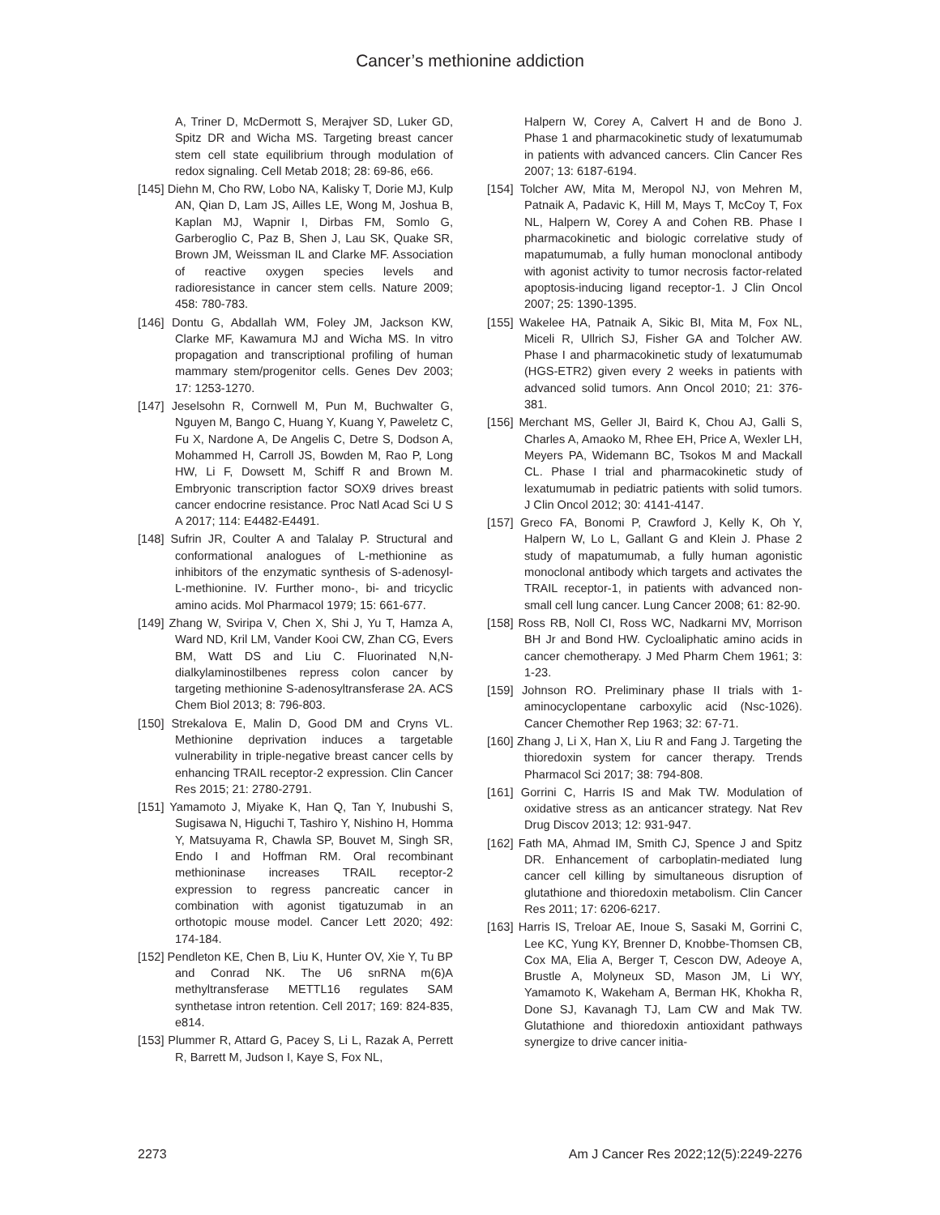Cancer’s methionine addiction
A, Triner D, McDermott S, Merajver SD, Luker GD, Spitz DR and Wicha MS. Targeting breast cancer stem cell state equilibrium through modulation of redox signaling. Cell Metab 2018; 28: 69-86, e66.
[145] Diehn M, Cho RW, Lobo NA, Kalisky T, Dorie MJ, Kulp AN, Qian D, Lam JS, Ailles LE, Wong M, Joshua B, Kaplan MJ, Wapnir I, Dirbas FM, Somlo G, Garberoglio C, Paz B, Shen J, Lau SK, Quake SR, Brown JM, Weissman IL and Clarke MF. Association of reactive oxygen species levels and radioresistance in cancer stem cells. Nature 2009; 458: 780-783.
[146] Dontu G, Abdallah WM, Foley JM, Jackson KW, Clarke MF, Kawamura MJ and Wicha MS. In vitro propagation and transcriptional profiling of human mammary stem/progenitor cells. Genes Dev 2003; 17: 1253-1270.
[147] Jeselsohn R, Cornwell M, Pun M, Buchwalter G, Nguyen M, Bango C, Huang Y, Kuang Y, Paweletz C, Fu X, Nardone A, De Angelis C, Detre S, Dodson A, Mohammed H, Carroll JS, Bowden M, Rao P, Long HW, Li F, Dowsett M, Schiff R and Brown M. Embryonic transcription factor SOX9 drives breast cancer endocrine resistance. Proc Natl Acad Sci U S A 2017; 114: E4482-E4491.
[148] Sufrin JR, Coulter A and Talalay P. Structural and conformational analogues of L-methionine as inhibitors of the enzymatic synthesis of S-adenosyl-L-methionine. IV. Further mono-, bi- and tricyclic amino acids. Mol Pharmacol 1979; 15: 661-677.
[149] Zhang W, Sviripa V, Chen X, Shi J, Yu T, Hamza A, Ward ND, Kril LM, Vander Kooi CW, Zhan CG, Evers BM, Watt DS and Liu C. Fluorinated N,N-dialkylaminostilbenes repress colon cancer by targeting methionine S-adenosyltransferase 2A. ACS Chem Biol 2013; 8: 796-803.
[150] Strekalova E, Malin D, Good DM and Cryns VL. Methionine deprivation induces a targetable vulnerability in triple-negative breast cancer cells by enhancing TRAIL receptor-2 expression. Clin Cancer Res 2015; 21: 2780-2791.
[151] Yamamoto J, Miyake K, Han Q, Tan Y, Inubushi S, Sugisawa N, Higuchi T, Tashiro Y, Nishino H, Homma Y, Matsuyama R, Chawla SP, Bouvet M, Singh SR, Endo I and Hoffman RM. Oral recombinant methioninase increases TRAIL receptor-2 expression to regress pancreatic cancer in combination with agonist tigatuzumab in an orthotopic mouse model. Cancer Lett 2020; 492: 174-184.
[152] Pendleton KE, Chen B, Liu K, Hunter OV, Xie Y, Tu BP and Conrad NK. The U6 snRNA m(6)A methyltransferase METTL16 regulates SAM synthetase intron retention. Cell 2017; 169: 824-835, e814.
[153] Plummer R, Attard G, Pacey S, Li L, Razak A, Perrett R, Barrett M, Judson I, Kaye S, Fox NL,
Halpern W, Corey A, Calvert H and de Bono J. Phase 1 and pharmacokinetic study of lexatumumab in patients with advanced cancers. Clin Cancer Res 2007; 13: 6187-6194.
[154] Tolcher AW, Mita M, Meropol NJ, von Mehren M, Patnaik A, Padavic K, Hill M, Mays T, McCoy T, Fox NL, Halpern W, Corey A and Cohen RB. Phase I pharmacokinetic and biologic correlative study of mapatumumab, a fully human monoclonal antibody with agonist activity to tumor necrosis factor-related apoptosis-inducing ligand receptor-1. J Clin Oncol 2007; 25: 1390-1395.
[155] Wakelee HA, Patnaik A, Sikic BI, Mita M, Fox NL, Miceli R, Ullrich SJ, Fisher GA and Tolcher AW. Phase I and pharmacokinetic study of lexatumumab (HGS-ETR2) given every 2 weeks in patients with advanced solid tumors. Ann Oncol 2010; 21: 376-381.
[156] Merchant MS, Geller JI, Baird K, Chou AJ, Galli S, Charles A, Amaoko M, Rhee EH, Price A, Wexler LH, Meyers PA, Widemann BC, Tsokos M and Mackall CL. Phase I trial and pharmacokinetic study of lexatumumab in pediatric patients with solid tumors. J Clin Oncol 2012; 30: 4141-4147.
[157] Greco FA, Bonomi P, Crawford J, Kelly K, Oh Y, Halpern W, Lo L, Gallant G and Klein J. Phase 2 study of mapatumumab, a fully human agonistic monoclonal antibody which targets and activates the TRAIL receptor-1, in patients with advanced non-small cell lung cancer. Lung Cancer 2008; 61: 82-90.
[158] Ross RB, Noll CI, Ross WC, Nadkarni MV, Morrison BH Jr and Bond HW. Cycloaliphatic amino acids in cancer chemotherapy. J Med Pharm Chem 1961; 3: 1-23.
[159] Johnson RO. Preliminary phase II trials with 1-aminocyclopentane carboxylic acid (Nsc-1026). Cancer Chemother Rep 1963; 32: 67-71.
[160] Zhang J, Li X, Han X, Liu R and Fang J. Targeting the thioredoxin system for cancer therapy. Trends Pharmacol Sci 2017; 38: 794-808.
[161] Gorrini C, Harris IS and Mak TW. Modulation of oxidative stress as an anticancer strategy. Nat Rev Drug Discov 2013; 12: 931-947.
[162] Fath MA, Ahmad IM, Smith CJ, Spence J and Spitz DR. Enhancement of carboplatin-mediated lung cancer cell killing by simultaneous disruption of glutathione and thioredoxin metabolism. Clin Cancer Res 2011; 17: 6206-6217.
[163] Harris IS, Treloar AE, Inoue S, Sasaki M, Gorrini C, Lee KC, Yung KY, Brenner D, Knobbe-Thomsen CB, Cox MA, Elia A, Berger T, Cescon DW, Adeoye A, Brustle A, Molyneux SD, Mason JM, Li WY, Yamamoto K, Wakeham A, Berman HK, Khokha R, Done SJ, Kavanagh TJ, Lam CW and Mak TW. Glutathione and thioredoxin antioxidant pathways synergize to drive cancer initia-
2273 Am J Cancer Res 2022;12(5):2249-2276